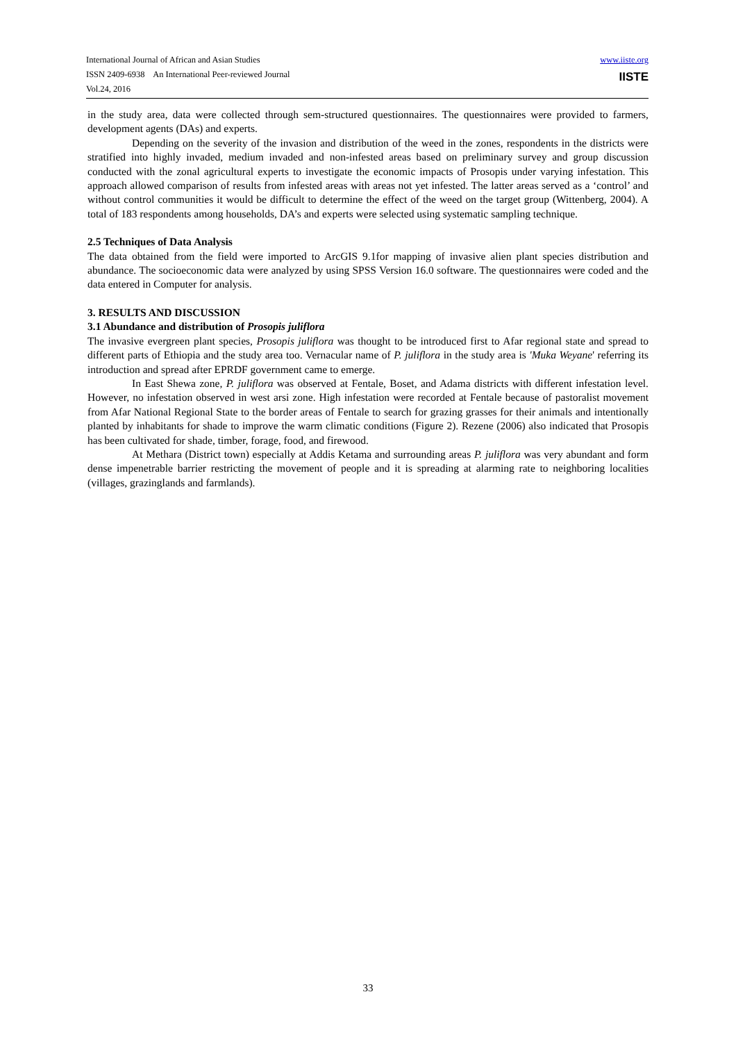International Journal of African and Asian Studies
ISSN 2409-6938 An International Peer-reviewed Journal
Vol.24, 2016
www.iiste.org
IISTE
in the study area, data were collected through sem-structured questionnaires. The questionnaires were provided to farmers, development agents (DAs) and experts.
Depending on the severity of the invasion and distribution of the weed in the zones, respondents in the districts were stratified into highly invaded, medium invaded and non-infested areas based on preliminary survey and group discussion conducted with the zonal agricultural experts to investigate the economic impacts of Prosopis under varying infestation. This approach allowed comparison of results from infested areas with areas not yet infested. The latter areas served as a ‘control’ and without control communities it would be difficult to determine the effect of the weed on the target group (Wittenberg, 2004). A total of 183 respondents among households, DA’s and experts were selected using systematic sampling technique.
2.5 Techniques of Data Analysis
The data obtained from the field were imported to ArcGIS 9.1for mapping of invasive alien plant species distribution and abundance. The socioeconomic data were analyzed by using SPSS Version 16.0 software. The questionnaires were coded and the data entered in Computer for analysis.
3. RESULTS AND DISCUSSION
3.1 Abundance and distribution of Prosopis juliflora
The invasive evergreen plant species, Prosopis juliflora was thought to be introduced first to Afar regional state and spread to different parts of Ethiopia and the study area too. Vernacular name of P. juliflora in the study area is 'Muka Weyane' referring its introduction and spread after EPRDF government came to emerge.
In East Shewa zone, P. juliflora was observed at Fentale, Boset, and Adama districts with different infestation level. However, no infestation observed in west arsi zone. High infestation were recorded at Fentale because of pastoralist movement from Afar National Regional State to the border areas of Fentale to search for grazing grasses for their animals and intentionally planted by inhabitants for shade to improve the warm climatic conditions (Figure 2). Rezene (2006) also indicated that Prosopis has been cultivated for shade, timber, forage, food, and firewood.
At Methara (District town) especially at Addis Ketama and surrounding areas P. juliflora was very abundant and form dense impenetrable barrier restricting the movement of people and it is spreading at alarming rate to neighboring localities (villages, grazinglands and farmlands).
33